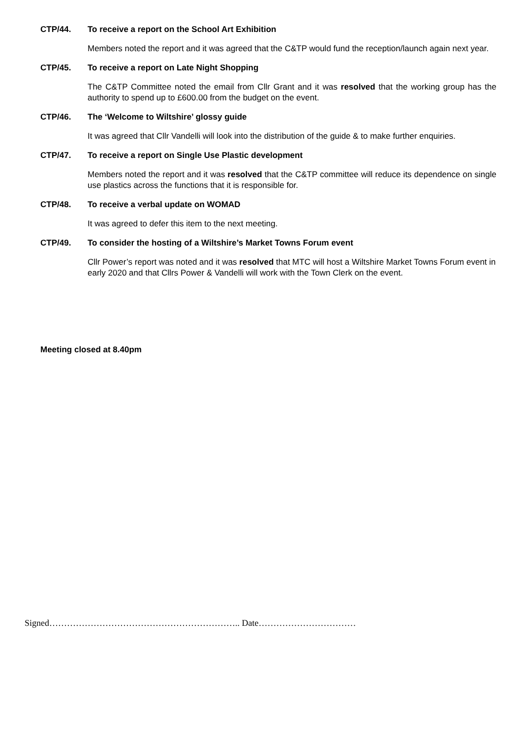CTP/44. To receive a report on the School Art Exhibition
Members noted the report and it was agreed that the C&TP would fund the reception/launch again next year.
CTP/45. To receive a report on Late Night Shopping
The C&TP Committee noted the email from Cllr Grant and it was resolved that the working group has the authority to spend up to £600.00 from the budget on the event.
CTP/46. The ‘Welcome to Wiltshire’ glossy guide
It was agreed that Cllr Vandelli will look into the distribution of the guide & to make further enquiries.
CTP/47. To receive a report on Single Use Plastic development
Members noted the report and it was resolved that the C&TP committee will reduce its dependence on single use plastics across the functions that it is responsible for.
CTP/48. To receive a verbal update on WOMAD
It was agreed to defer this item to the next meeting.
CTP/49. To consider the hosting of a Wiltshire’s Market Towns Forum event
Cllr Power’s report was noted and it was resolved that MTC will host a Wiltshire Market Towns Forum event in early 2020 and that Cllrs Power & Vandelli will work with the Town Clerk on the event.
Meeting closed at 8.40pm
Signed……………………………………………………….. Date……………………………